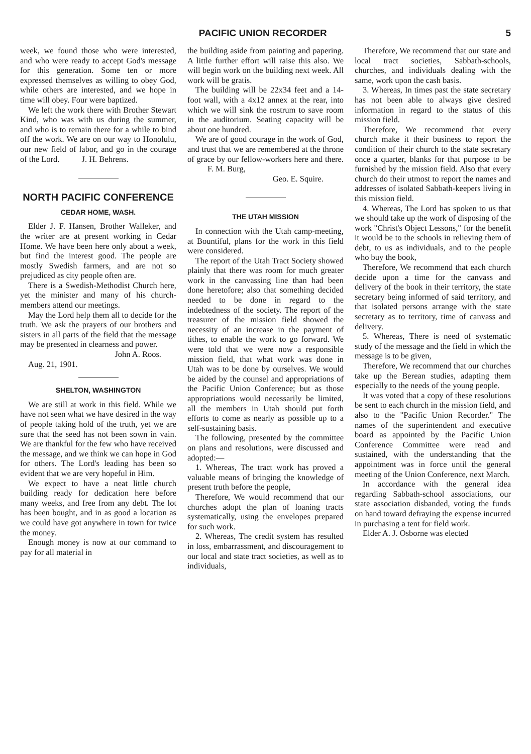PACIFIC UNION RECORDER 5
week, we found those who were interested, and who were ready to accept God's message for this generation. Some ten or more expressed themselves as willing to obey God, while others are interested, and we hope in time will obey. Four were baptized.
We left the work there with Brother Stewart Kind, who was with us during the summer, and who is to remain there for a while to bind off the work. We are on our way to Honolulu, our new field of labor, and go in the courage of the Lord. J. H. Behrens.
NORTH PACIFIC CONFERENCE
CEDAR HOME, WASH.
Elder J. F. Hansen, Brother Walleker, and the writer are at present working in Cedar Home. We have been here only about a week, but find the interest good. The people are mostly Swedish farmers, and are not so prejudiced as city people often are.
There is a Swedish-Methodist Church here, yet the minister and many of his church-members attend our meetings.
May the Lord help them all to decide for the truth. We ask the prayers of our brothers and sisters in all parts of the field that the message may be presented in clearness and power.
John A. Roos.
Aug. 21, 1901.
SHELTON, WASHINGTON
We are still at work in this field. While we have not seen what we have desired in the way of people taking hold of the truth, yet we are sure that the seed has not been sown in vain. We are thankful for the few who have received the message, and we think we can hope in God for others. The Lord's leading has been so evident that we are very hopeful in Him.
We expect to have a neat little church building ready for dedication here before many weeks, and free from any debt. The lot has been bought, and in as good a location as we could have got anywhere in town for twice the money.
Enough money is now at our command to pay for all material in
the building aside from painting and papering. A little further effort will raise this also. We will begin work on the building next week. All work will be gratis.
The building will be 22x34 feet and a 14-foot wall, with a 4x12 annex at the rear, into which we will sink the rostrum to save room in the auditorium. Seating capacity will be about one hundred.
We are of good courage in the work of God, and trust that we are remembered at the throne of grace by our fellow-workers here and there. F. M. Burg,
Geo. E. Squire.
THE UTAH MISSION
In connection with the Utah camp-meeting, at Bountiful, plans for the work in this field were considered.
The report of the Utah Tract Society showed plainly that there was room for much greater work in the canvassing line than had been done heretofore; also that something decided needed to be done in regard to the indebtedness of the society. The report of the treasurer of the mission field showed the necessity of an increase in the payment of tithes, to enable the work to go forward. We were told that we were now a responsible mission field, that what work was done in Utah was to be done by ourselves. We would be aided by the counsel and appropriations of the Pacific Union Conference; but as those appropriations would necessarily be limited, all the members in Utah should put forth efforts to come as nearly as possible up to a self-sustaining basis.
The following, presented by the committee on plans and resolutions, were discussed and adopted:—
1. Whereas, The tract work has proved a valuable means of bringing the knowledge of present truth before the people,
Therefore, We would recommend that our churches adopt the plan of loaning tracts systematically, using the envelopes prepared for such work.
2. Whereas, The credit system has resulted in loss, embarrassment, and discouragement to our local and state tract societies, as well as to individuals,
Therefore, We recommend that our state and local tract societies, Sabbath-schools, churches, and individuals dealing with the same, work upon the cash basis.
3. Whereas, In times past the state secretary has not been able to always give desired information in regard to the status of this mission field.
Therefore, We recommend that every church make it their business to report the condition of their church to the state secretary once a quarter, blanks for that purpose to be furnished by the mission field. Also that every church do their utmost to report the names and addresses of isolated Sabbath-keepers living in this mission field.
4. Whereas, The Lord has spoken to us that we should take up the work of disposing of the work "Christ's Object Lessons," for the benefit it would be to the schools in relieving them of debt, to us as individuals, and to the people who buy the book,
Therefore, We recommend that each church decide upon a time for the canvass and delivery of the book in their territory, the state secretary being informed of said territory, and that isolated persons arrange with the state secretary as to territory, time of canvass and delivery.
5. Whereas, There is need of systematic study of the message and the field in which the message is to be given,
Therefore, We recommend that our churches take up the Berean studies, adapting them especially to the needs of the young people.
It was voted that a copy of these resolutions be sent to each church in the mission field, and also to the "Pacific Union Recorder." The names of the superintendent and executive board as appointed by the Pacific Union Conference Committee were read and sustained, with the understanding that the appointment was in force until the general meeting of the Union Conference, next March.
In accordance with the general idea regarding Sabbath-school associations, our state association disbanded, voting the funds on hand toward defraying the expense incurred in purchasing a tent for field work.
Elder A. J. Osborne was elected